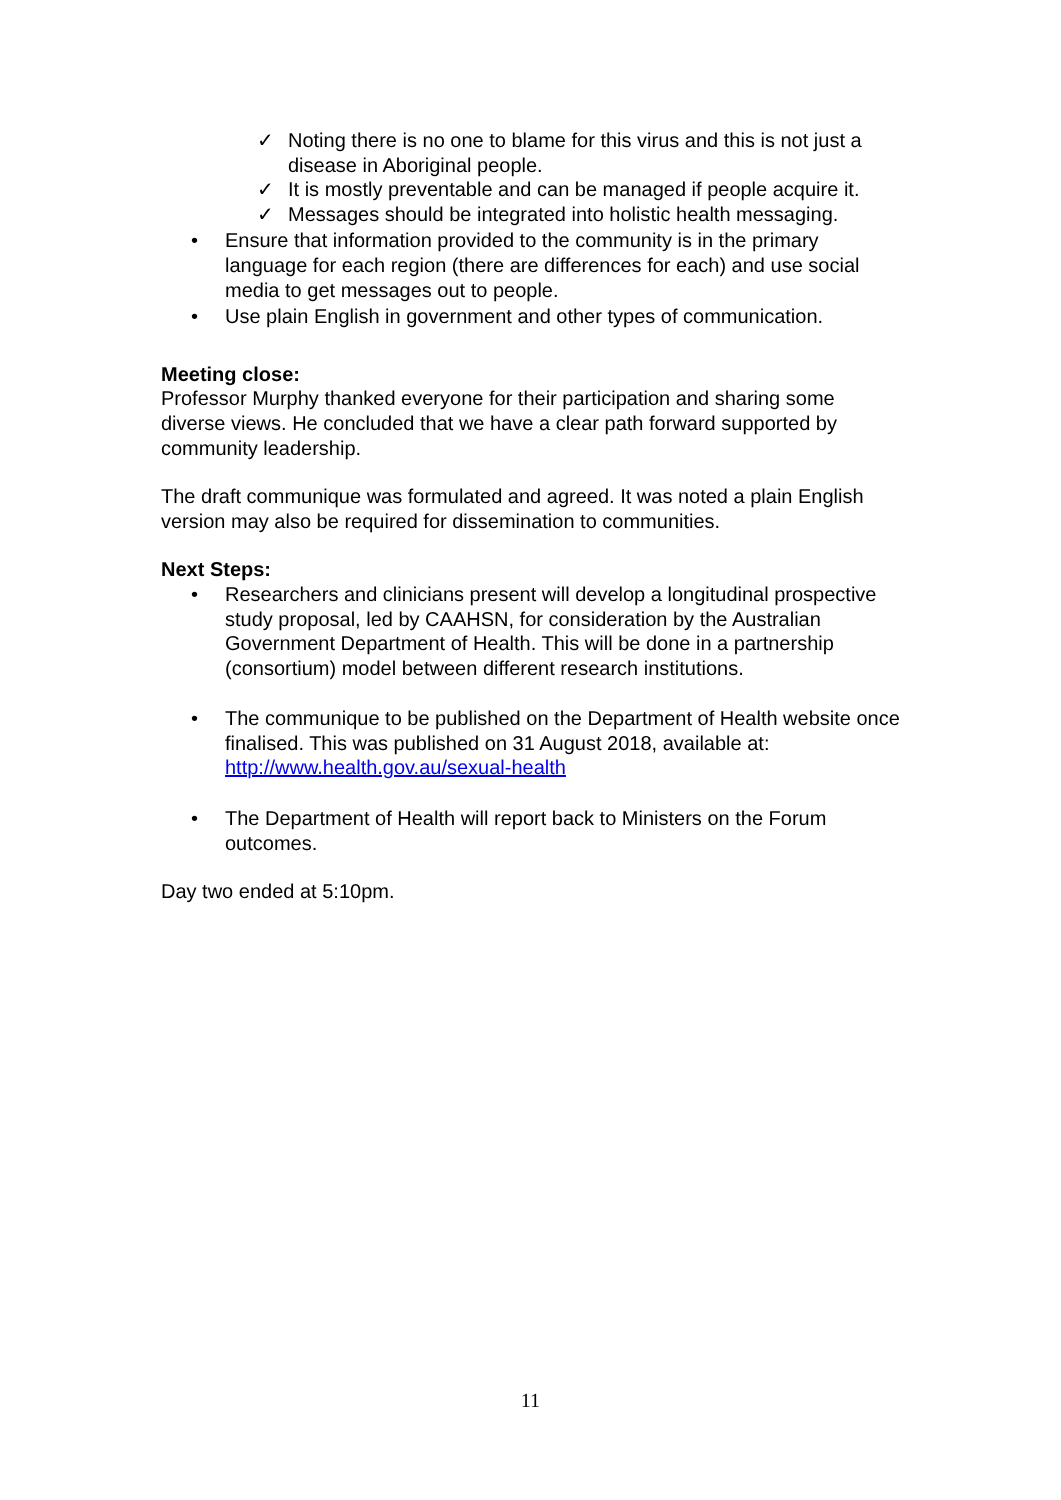✓ Noting there is no one to blame for this virus and this is not just a disease in Aboriginal people.
✓ It is mostly preventable and can be managed if people acquire it.
✓ Messages should be integrated into holistic health messaging.
• Ensure that information provided to the community is in the primary language for each region (there are differences for each) and use social media to get messages out to people.
• Use plain English in government and other types of communication.
Meeting close:
Professor Murphy thanked everyone for their participation and sharing some diverse views. He concluded that we have a clear path forward supported by community leadership.
The draft communique was formulated and agreed. It was noted a plain English version may also be required for dissemination to communities.
Next Steps:
• Researchers and clinicians present will develop a longitudinal prospective study proposal, led by CAAHSN, for consideration by the Australian Government Department of Health. This will be done in a partnership (consortium) model between different research institutions.
• The communique to be published on the Department of Health website once finalised. This was published on 31 August 2018, available at: http://www.health.gov.au/sexual-health
• The Department of Health will report back to Ministers on the Forum outcomes.
Day two ended at 5:10pm.
11